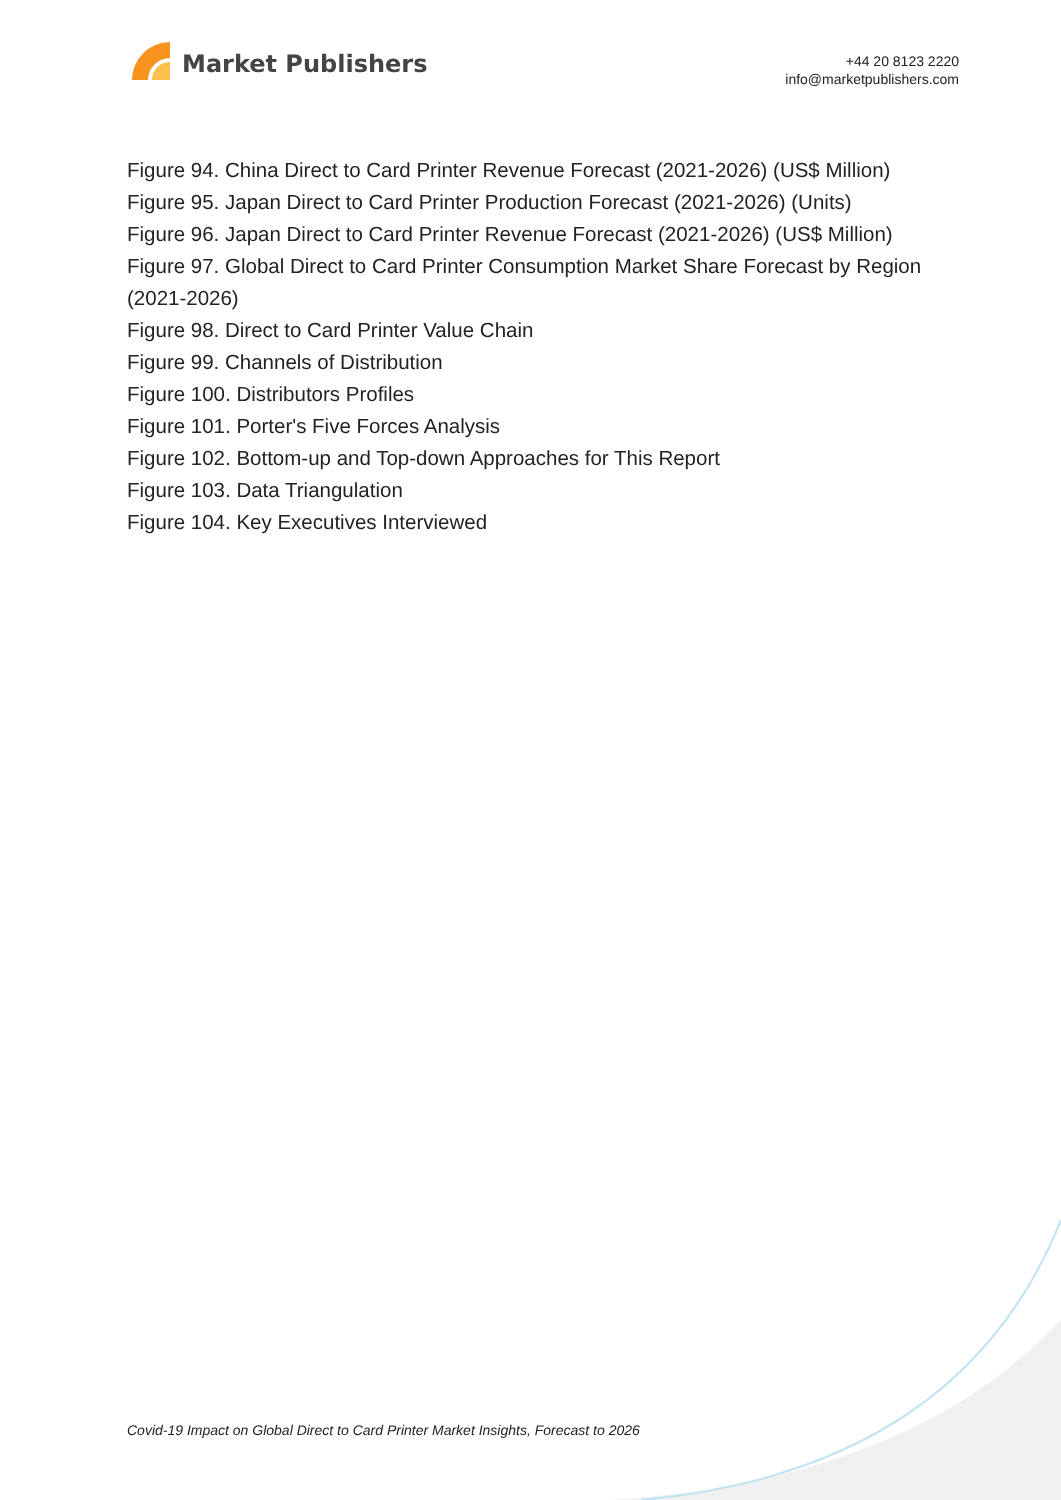Market Publishers
+44 20 8123 2220
info@marketpublishers.com
Figure 94. China Direct to Card Printer Revenue Forecast (2021-2026) (US$ Million)
Figure 95. Japan Direct to Card Printer Production Forecast (2021-2026) (Units)
Figure 96. Japan Direct to Card Printer Revenue Forecast (2021-2026) (US$ Million)
Figure 97. Global Direct to Card Printer Consumption Market Share Forecast by Region (2021-2026)
Figure 98. Direct to Card Printer Value Chain
Figure 99. Channels of Distribution
Figure 100. Distributors Profiles
Figure 101. Porter's Five Forces Analysis
Figure 102. Bottom-up and Top-down Approaches for This Report
Figure 103. Data Triangulation
Figure 104. Key Executives Interviewed
Covid-19 Impact on Global Direct to Card Printer Market Insights, Forecast to 2026